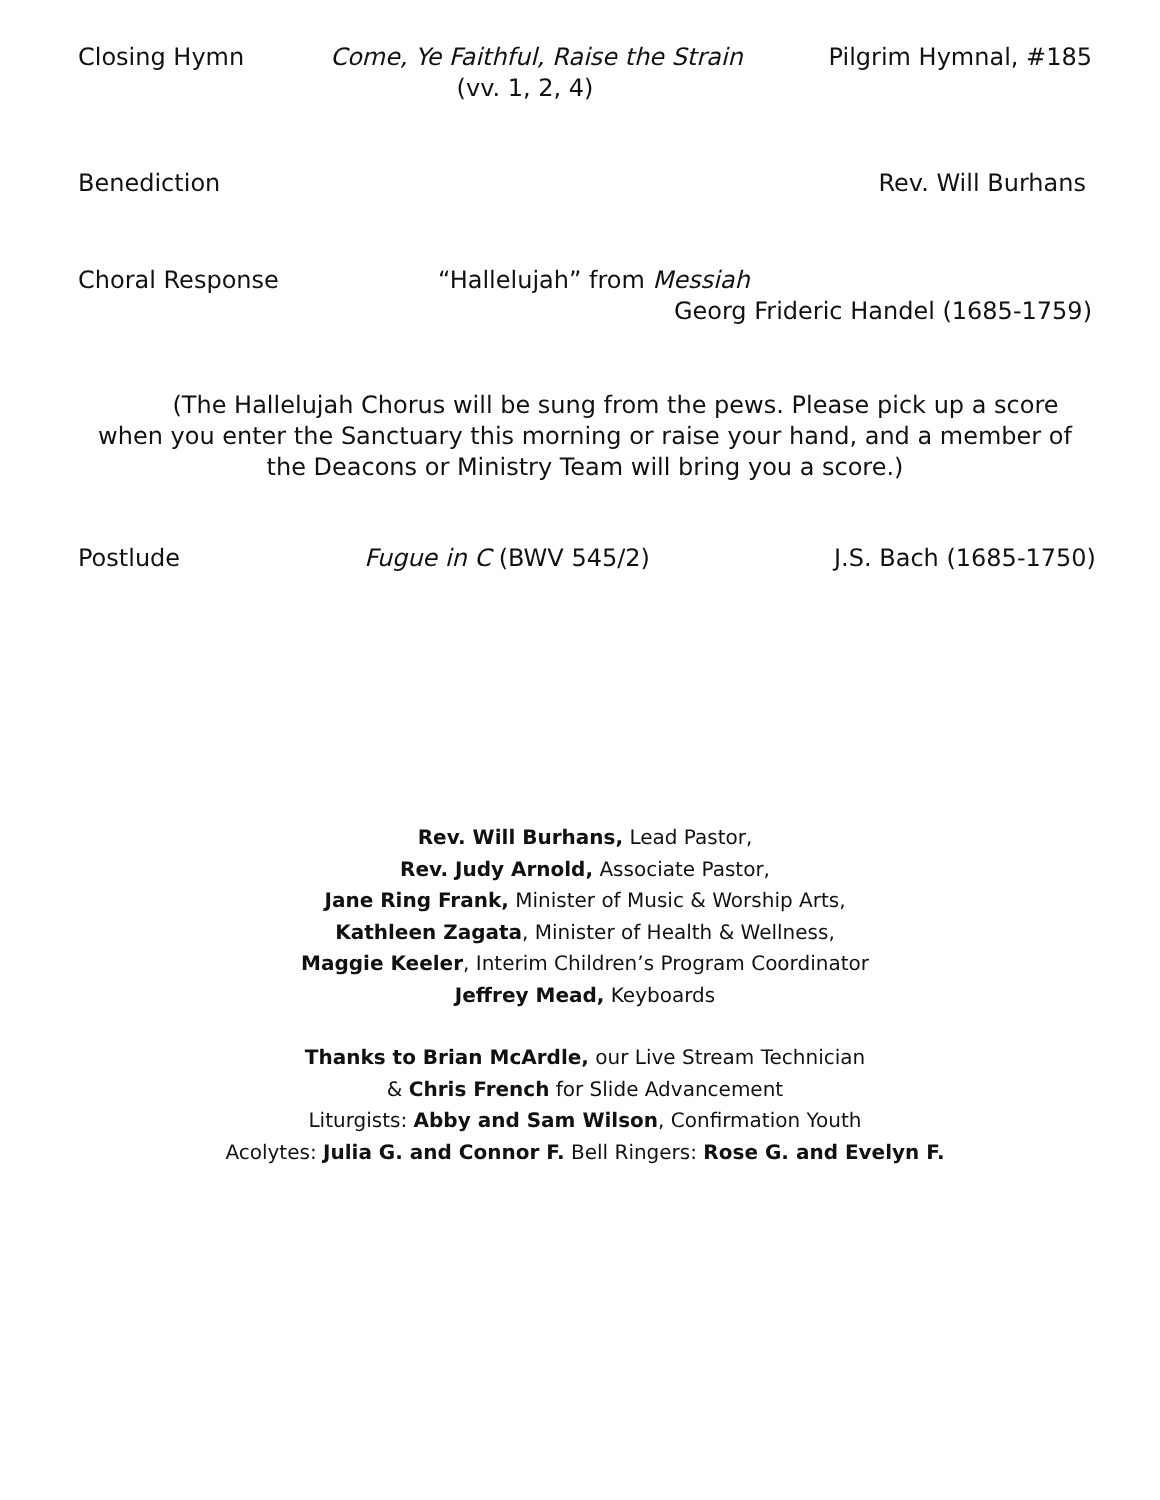Closing Hymn Come, Ye Faithful, Raise the Strain Pilgrim Hymnal, #185
(vv. 1, 2, 4)
Benediction Rev. Will Burhans
Choral Response “Hallelujah” from Messiah
Georg Frideric Handel (1685-1759)
(The Hallelujah Chorus will be sung from the pews. Please pick up a score when you enter the Sanctuary this morning or raise your hand, and a member of the Deacons or Ministry Team will bring you a score.)
Postlude Fugue in C (BWV 545/2) J.S. Bach (1685-1750)
Rev. Will Burhans, Lead Pastor,
Rev. Judy Arnold, Associate Pastor,
Jane Ring Frank, Minister of Music & Worship Arts,
Kathleen Zagata, Minister of Health & Wellness,
Maggie Keeler, Interim Children’s Program Coordinator
Jeffrey Mead, Keyboards
Thanks to Brian McArdle, our Live Stream Technician
& Chris French for Slide Advancement
Liturgists: Abby and Sam Wilson, Confirmation Youth
Acolytes: Julia G. and Connor F. Bell Ringers: Rose G. and Evelyn F.